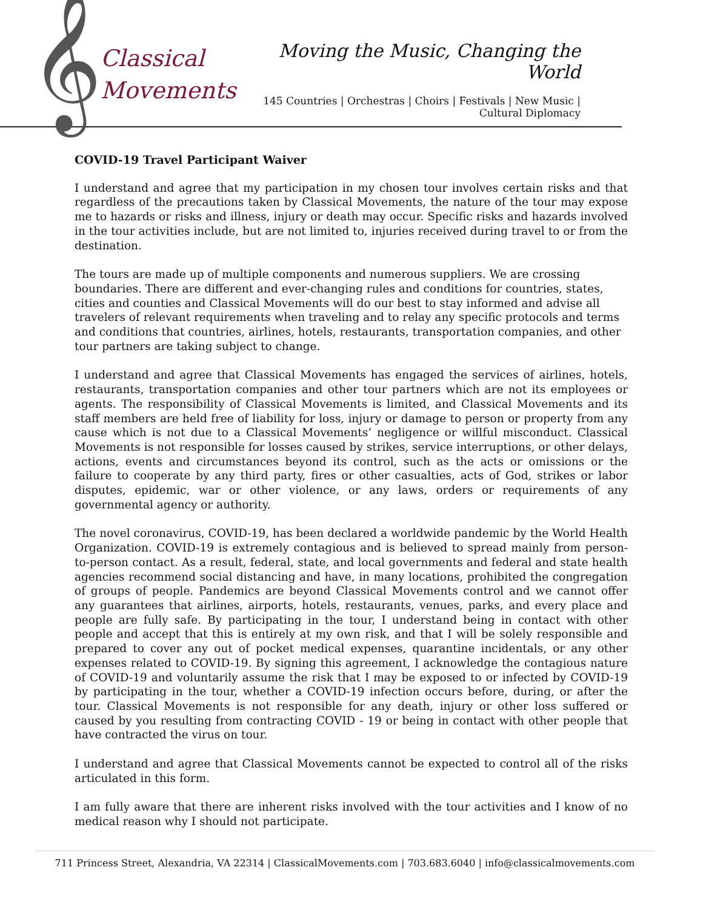𝄞
Classical
Movements
Moving the Music, Changing the World
145 Countries | Orchestras | Choirs | Festivals | New Music | Cultural Diplomacy
COVID-19 Travel Participant Waiver
I understand and agree that my participation in my chosen tour involves certain risks and that regardless of the precautions taken by Classical Movements, the nature of the tour may expose me to hazards or risks and illness, injury or death may occur. Specific risks and hazards involved in the tour activities include, but are not limited to, injuries received during travel to or from the destination.
The tours are made up of multiple components and numerous suppliers. We are crossing boundaries. There are different and ever-changing rules and conditions for countries, states, cities and counties and Classical Movements will do our best to stay informed and advise all travelers of relevant requirements when traveling and to relay any specific protocols and terms and conditions that countries, airlines, hotels, restaurants, transportation companies, and other tour partners are taking subject to change.
I understand and agree that Classical Movements has engaged the services of airlines, hotels, restaurants, transportation companies and other tour partners which are not its employees or agents. The responsibility of Classical Movements is limited, and Classical Movements and its staff members are held free of liability for loss, injury or damage to person or property from any cause which is not due to a Classical Movements’ negligence or willful misconduct. Classical Movements is not responsible for losses caused by strikes, service interruptions, or other delays, actions, events and circumstances beyond its control, such as the acts or omissions or the failure to cooperate by any third party, fires or other casualties, acts of God, strikes or labor disputes, epidemic, war or other violence, or any laws, orders or requirements of any governmental agency or authority.
The novel coronavirus, COVID-19, has been declared a worldwide pandemic by the World Health Organization. COVID-19 is extremely contagious and is believed to spread mainly from person-to-person contact. As a result, federal, state, and local governments and federal and state health agencies recommend social distancing and have, in many locations, prohibited the congregation of groups of people. Pandemics are beyond Classical Movements control and we cannot offer any guarantees that airlines, airports, hotels, restaurants, venues, parks, and every place and people are fully safe. By participating in the tour, I understand being in contact with other people and accept that this is entirely at my own risk, and that I will be solely responsible and prepared to cover any out of pocket medical expenses, quarantine incidentals, or any other expenses related to COVID-19. By signing this agreement, I acknowledge the contagious nature of COVID-19 and voluntarily assume the risk that I may be exposed to or infected by COVID-19 by participating in the tour, whether a COVID-19 infection occurs before, during, or after the tour. Classical Movements is not responsible for any death, injury or other loss suffered or caused by you resulting from contracting COVID - 19 or being in contact with other people that have contracted the virus on tour.
I understand and agree that Classical Movements cannot be expected to control all of the risks articulated in this form.
I am fully aware that there are inherent risks involved with the tour activities and I know of no medical reason why I should not participate.
711 Princess Street, Alexandria, VA 22314 | ClassicalMovements.com | 703.683.6040 | info@classicalmovements.com